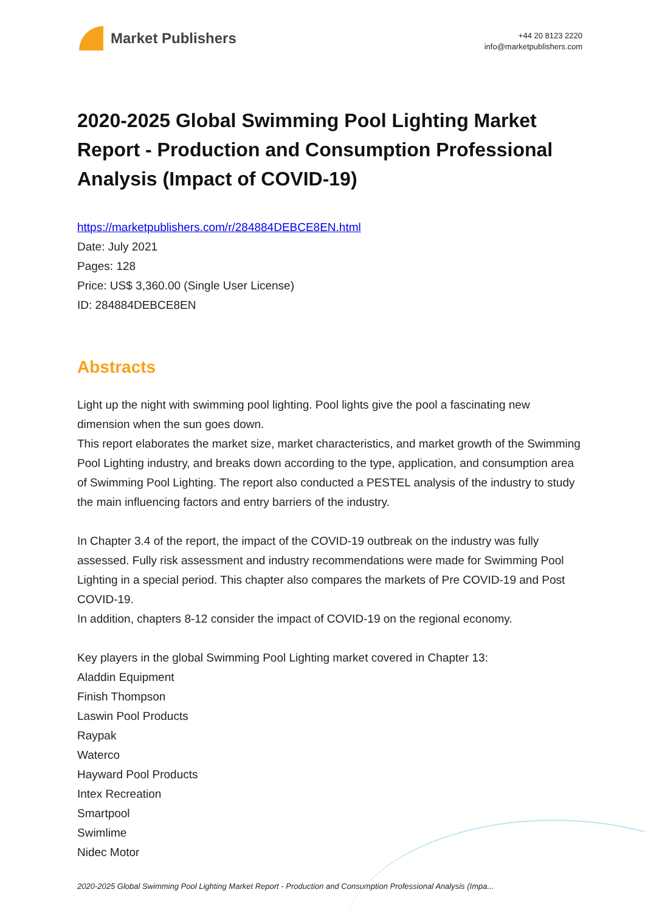Market Publishers
+44 20 8123 2220
info@marketpublishers.com
2020-2025 Global Swimming Pool Lighting Market Report - Production and Consumption Professional Analysis (Impact of COVID-19)
https://marketpublishers.com/r/284884DEBCE8EN.html
Date: July 2021
Pages: 128
Price: US$ 3,360.00 (Single User License)
ID: 284884DEBCE8EN
Abstracts
Light up the night with swimming pool lighting. Pool lights give the pool a fascinating new dimension when the sun goes down.
This report elaborates the market size, market characteristics, and market growth of the Swimming Pool Lighting industry, and breaks down according to the type, application, and consumption area of Swimming Pool Lighting. The report also conducted a PESTEL analysis of the industry to study the main influencing factors and entry barriers of the industry.
In Chapter 3.4 of the report, the impact of the COVID-19 outbreak on the industry was fully assessed. Fully risk assessment and industry recommendations were made for Swimming Pool Lighting in a special period. This chapter also compares the markets of Pre COVID-19 and Post COVID-19.
In addition, chapters 8-12 consider the impact of COVID-19 on the regional economy.
Key players in the global Swimming Pool Lighting market covered in Chapter 13:
Aladdin Equipment
Finish Thompson
Laswin Pool Products
Raypak
Waterco
Hayward Pool Products
Intex Recreation
Smartpool
Swimlime
Nidec Motor
2020-2025 Global Swimming Pool Lighting Market Report - Production and Consumption Professional Analysis (Impa...